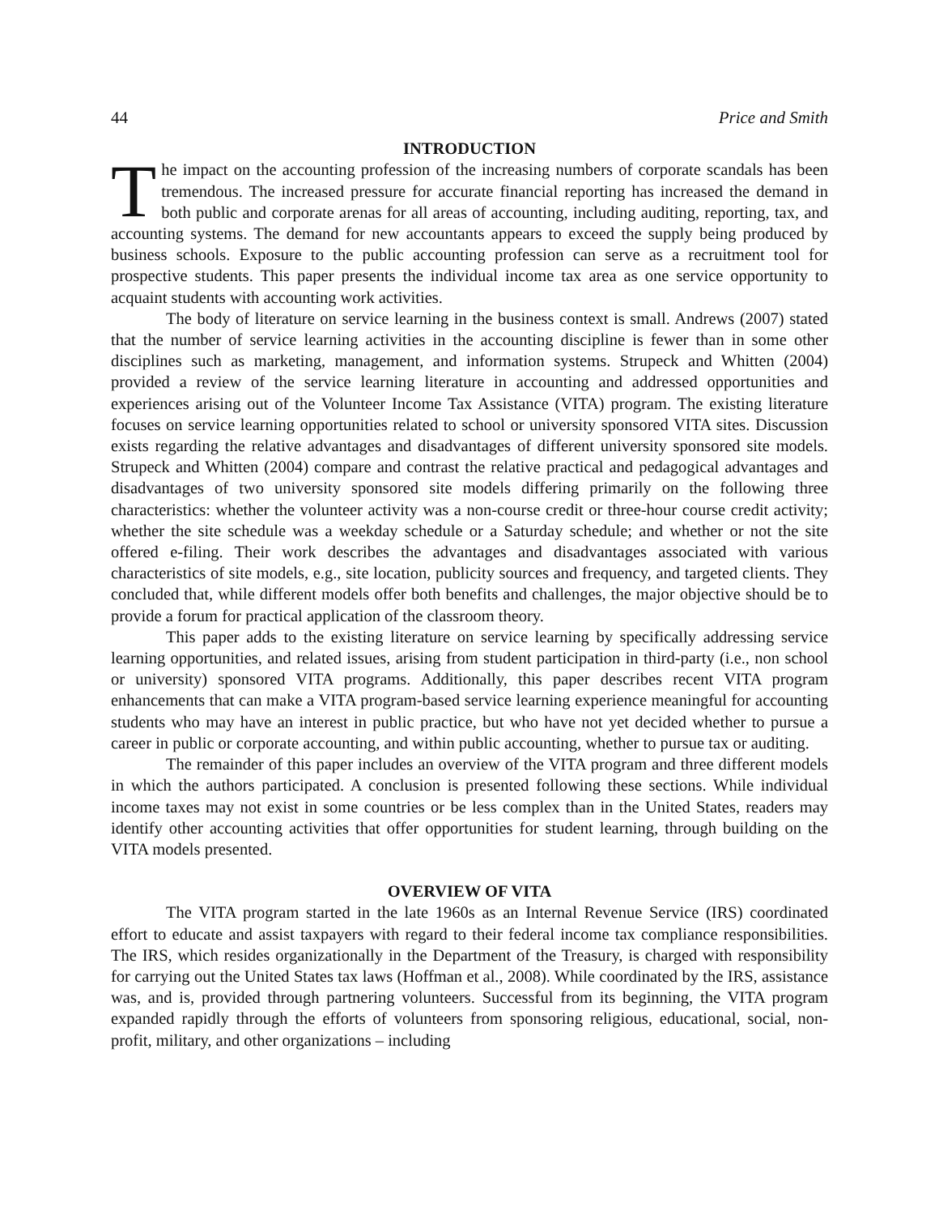44 Price and Smith
INTRODUCTION
The impact on the accounting profession of the increasing numbers of corporate scandals has been tremendous. The increased pressure for accurate financial reporting has increased the demand in both public and corporate arenas for all areas of accounting, including auditing, reporting, tax, and accounting systems. The demand for new accountants appears to exceed the supply being produced by business schools. Exposure to the public accounting profession can serve as a recruitment tool for prospective students. This paper presents the individual income tax area as one service opportunity to acquaint students with accounting work activities.
The body of literature on service learning in the business context is small. Andrews (2007) stated that the number of service learning activities in the accounting discipline is fewer than in some other disciplines such as marketing, management, and information systems. Strupeck and Whitten (2004) provided a review of the service learning literature in accounting and addressed opportunities and experiences arising out of the Volunteer Income Tax Assistance (VITA) program. The existing literature focuses on service learning opportunities related to school or university sponsored VITA sites. Discussion exists regarding the relative advantages and disadvantages of different university sponsored site models. Strupeck and Whitten (2004) compare and contrast the relative practical and pedagogical advantages and disadvantages of two university sponsored site models differing primarily on the following three characteristics: whether the volunteer activity was a non-course credit or three-hour course credit activity; whether the site schedule was a weekday schedule or a Saturday schedule; and whether or not the site offered e-filing. Their work describes the advantages and disadvantages associated with various characteristics of site models, e.g., site location, publicity sources and frequency, and targeted clients. They concluded that, while different models offer both benefits and challenges, the major objective should be to provide a forum for practical application of the classroom theory.
This paper adds to the existing literature on service learning by specifically addressing service learning opportunities, and related issues, arising from student participation in third-party (i.e., non school or university) sponsored VITA programs. Additionally, this paper describes recent VITA program enhancements that can make a VITA program-based service learning experience meaningful for accounting students who may have an interest in public practice, but who have not yet decided whether to pursue a career in public or corporate accounting, and within public accounting, whether to pursue tax or auditing.
The remainder of this paper includes an overview of the VITA program and three different models in which the authors participated. A conclusion is presented following these sections. While individual income taxes may not exist in some countries or be less complex than in the United States, readers may identify other accounting activities that offer opportunities for student learning, through building on the VITA models presented.
OVERVIEW OF VITA
The VITA program started in the late 1960s as an Internal Revenue Service (IRS) coordinated effort to educate and assist taxpayers with regard to their federal income tax compliance responsibilities. The IRS, which resides organizationally in the Department of the Treasury, is charged with responsibility for carrying out the United States tax laws (Hoffman et al., 2008). While coordinated by the IRS, assistance was, and is, provided through partnering volunteers. Successful from its beginning, the VITA program expanded rapidly through the efforts of volunteers from sponsoring religious, educational, social, non-profit, military, and other organizations – including